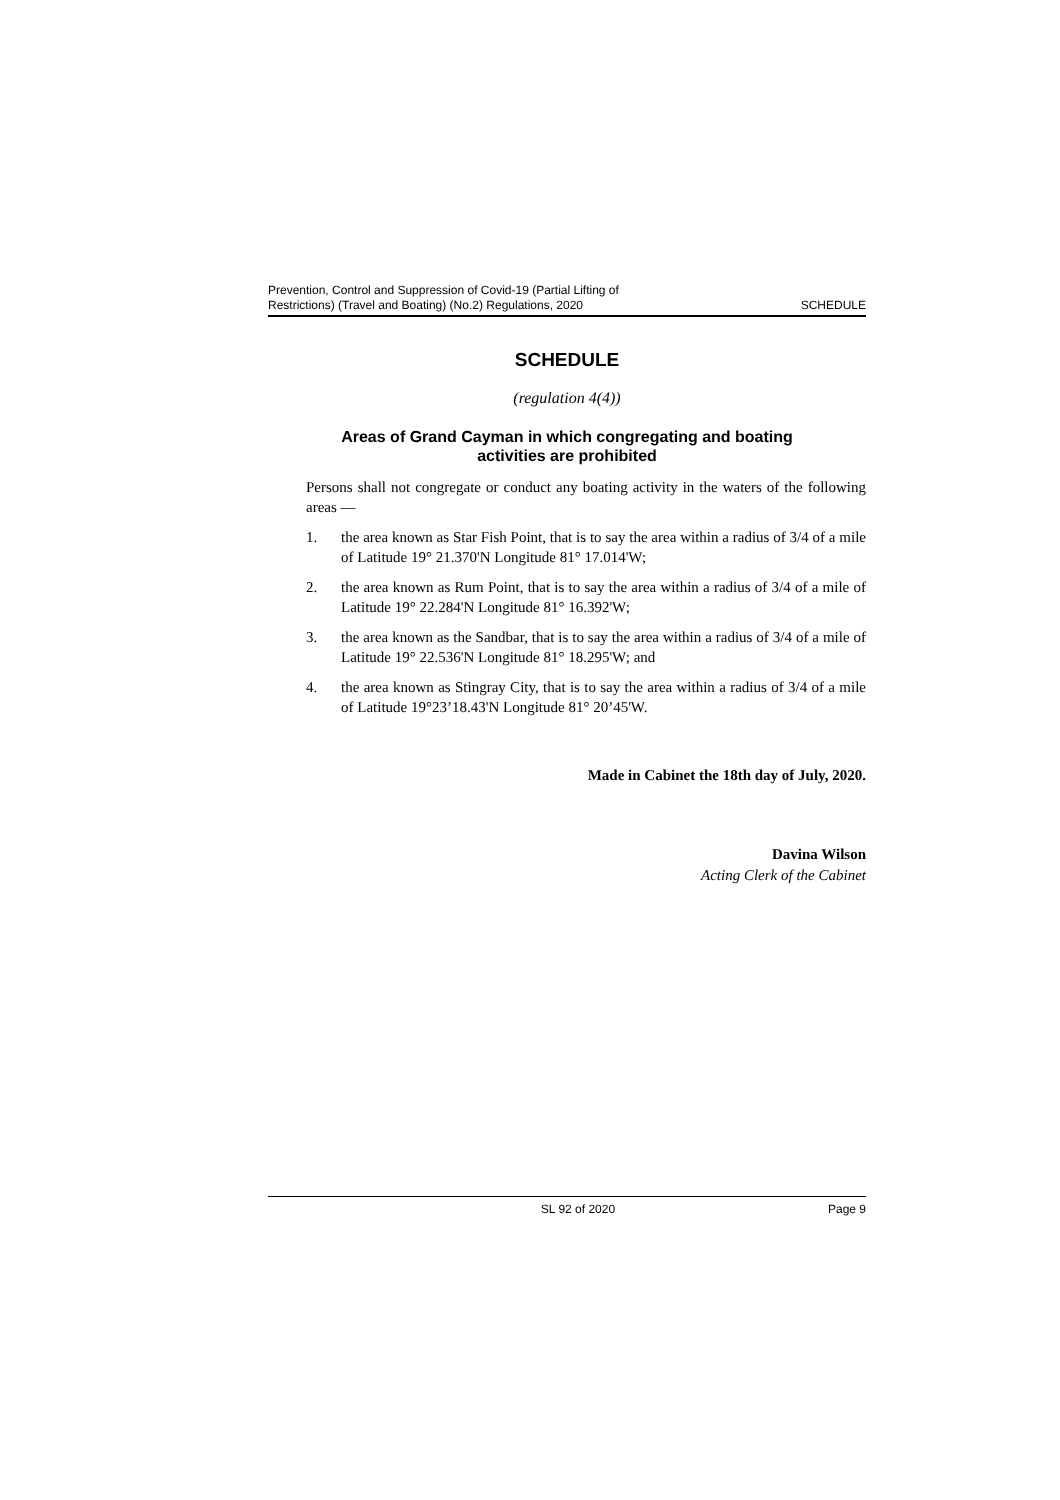Prevention, Control and Suppression of Covid-19 (Partial Lifting of
Restrictions) (Travel and Boating) (No.2) Regulations, 2020
SCHEDULE
SCHEDULE
(regulation 4(4))
Areas of Grand Cayman in which congregating and boating
activities are prohibited
Persons shall not congregate or conduct any boating activity in the waters of the following areas —
1. the area known as Star Fish Point, that is to say the area within a radius of 3/4 of a mile of Latitude 19° 21.370'N Longitude 81° 17.014'W;
2. the area known as Rum Point, that is to say the area within a radius of 3/4 of a mile of Latitude 19° 22.284'N Longitude 81° 16.392'W;
3. the area known as the Sandbar, that is to say the area within a radius of 3/4 of a mile of Latitude 19° 22.536'N Longitude 81° 18.295'W; and
4. the area known as Stingray City, that is to say the area within a radius of 3/4 of a mile of Latitude 19°23’18.43'N Longitude 81° 20’45'W.
Made in Cabinet the 18th day of July, 2020.
Davina Wilson
Acting Clerk of the Cabinet
SL 92 of 2020 Page 9